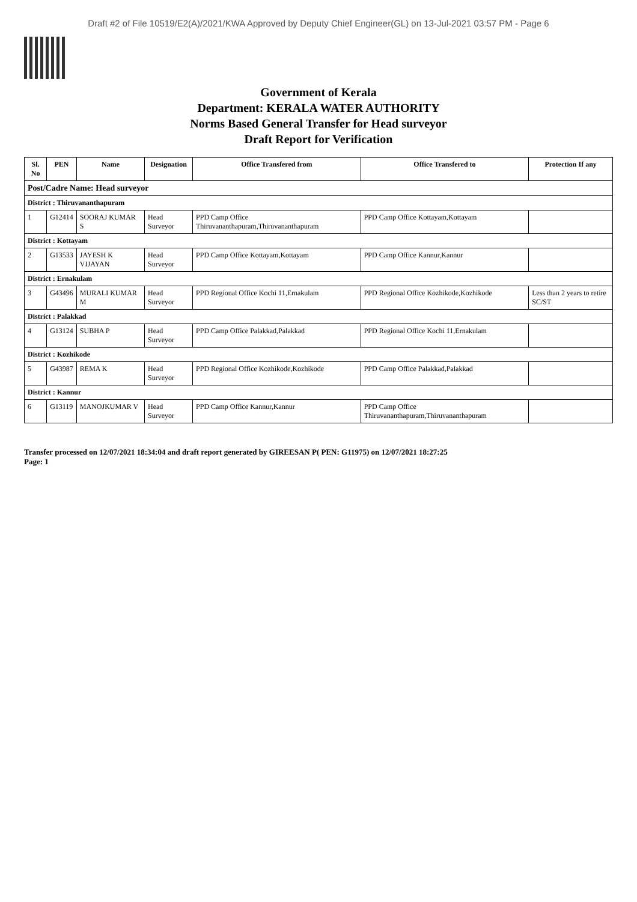Draft #2 of File 10519/E2(A)/2021/KWA Approved by Deputy Chief Engineer(GL) on 13-Jul-2021 03:57 PM - Page 6
Government of Kerala
Department: KERALA WATER AUTHORITY
Norms Based General Transfer for Head surveyor
Draft Report for Verification
| Sl. No | PEN | Name | Designation | Office Transfered from | Office Transfered to | Protection If any |
| --- | --- | --- | --- | --- | --- | --- |
| Post/Cadre Name: Head surveyor | | | | | | |
| District : Thiruvananthapuram | | | | | | |
| 1 | G12414 | SOORAJ KUMAR S | Head Surveyor | PPD Camp Office Thiruvananthapuram,Thiruvananthapuram | PPD Camp Office Kottayam,Kottayam | |
| District : Kottayam | | | | | | |
| 2 | G13533 | JAYESH K VIJAYAN | Head Surveyor | PPD Camp Office Kottayam,Kottayam | PPD Camp Office Kannur,Kannur | |
| District : Ernakulam | | | | | | |
| 3 | G43496 | MURALI KUMAR M | Head Surveyor | PPD Regional Office Kochi 11,Ernakulam | PPD Regional Office Kozhikode,Kozhikode | Less than 2 years to retire SC/ST |
| District : Palakkad | | | | | | |
| 4 | G13124 | SUBHA P | Head Surveyor | PPD Camp Office Palakkad,Palakkad | PPD Regional Office Kochi 11,Ernakulam | |
| District : Kozhikode | | | | | | |
| 5 | G43987 | REMA K | Head Surveyor | PPD Regional Office Kozhikode,Kozhikode | PPD Camp Office Palakkad,Palakkad | |
| District : Kannur | | | | | | |
| 6 | G13119 | MANOJKUMAR V | Head Surveyor | PPD Camp Office Kannur,Kannur | PPD Camp Office Thiruvananthapuram,Thiruvananthapuram | |
Transfer processed on 12/07/2021 18:34:04 and draft report generated by GIREESAN P( PEN: G11975) on 12/07/2021 18:27:25
Page: 1